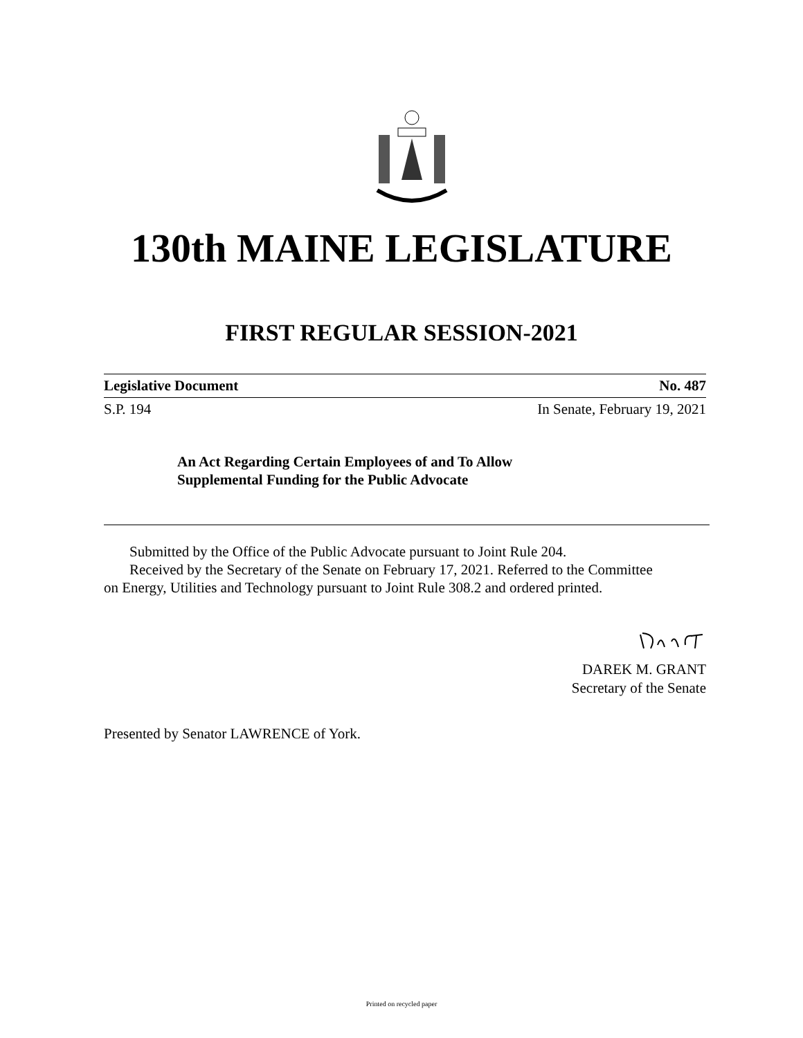130th MAINE LEGISLATURE
FIRST REGULAR SESSION-2021
Legislative Document No. 487
S.P. 194 In Senate, February 19, 2021
An Act Regarding Certain Employees of and To Allow
Supplemental Funding for the Public Advocate
Submitted by the Office of the Public Advocate pursuant to Joint Rule 204.
Received by the Secretary of the Senate on February 17, 2021. Referred to the Committee
on Energy, Utilities and Technology pursuant to Joint Rule 308.2 and ordered printed.
DAREK M. GRANT
Secretary of the Senate
Presented by Senator LAWRENCE of York.
Printed on recycled paper